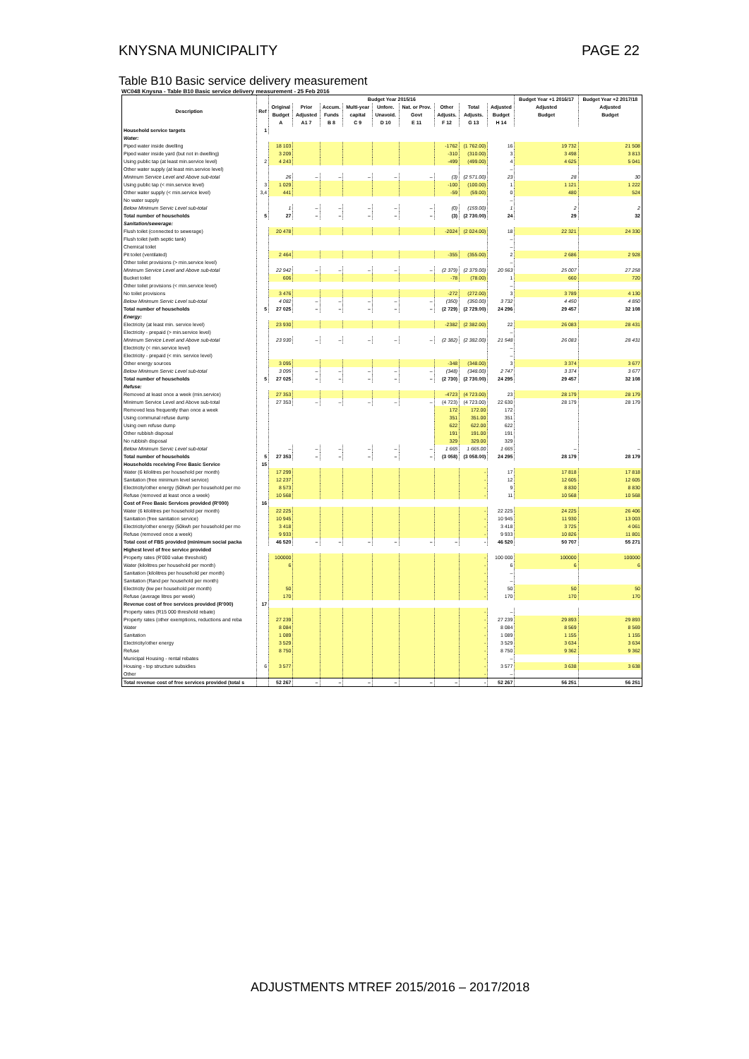KNYSNA MUNICIPALITY PAGE 22
Table B10 Basic service delivery measurement
WC048 Knysna - Table B10 Basic service delivery measurement - 25 Feb 2016
| Description | Ref | Budget Year 2015/16 | | | | | | | | | Budget Year +1 2016/17 | Budget Year +2 2017/18 |
| --- | --- | --- | --- | --- | --- | --- | --- | --- | --- | --- | --- | --- |
| | | Original | Prior | Accum. | Multi-year | Unfore. | Nat. or Prov. | Other | Total | Adjusted | Adjusted | Adjusted |
| | | Budget | Adjusted | Funds | capital | Unavoid. | Govt | Adjusts. | Adjusts. | Budget | Budget | Budget |
| | | A | A1 7 | B 8 | C 9 | D 10 | E 11 | F 12 | G 13 | H 14 | | |
| Household service targets | 1 | | | | | | | | | | | |
| Water: | | | | | | | | | | | | |
| Piped water inside dwelling | | 18 103 | | | | | | -1762 | (1 762.00) | 16 | 19 732 | 21 508 |
| Piped water inside yard (but not in dwelling) | | 3 209 | | | | | | -310 | (310.00) | 3 | 3 498 | 3 813 |
| Using public tap (at least min.service level) | 2 | 4 243 | | | | | | -499 | (499.00) | 4 | 4 625 | 5 041 |
| Other water supply (at least min.service level) | | | | | | | | | | – | | |
| Minimum Service Level and Above sub-total | | 26 | – | – | – | – | – | (3) | (2 571.00) | 23 | 28 | 30 |
| Using public tap (< min.service level) | 3 | 1 029 | | | | | | -100 | (100.00) | 1 | 1 121 | 1 222 |
| Other water supply (< min.service level) | 3,4 | 441 | | | | | | -59 | (59.00) | 0 | 480 | 524 |
| No water supply | | | | | | | | | | – | | |
| Below Minimum Servic Level sub-total | | 1 | – | – | – | – | – | (0) | (159.00) | 1 | 2 | 2 |
| Total number of households | 5 | 27 | – | – | – | – | – | (3) | (2 730.00) | 24 | 29 | 32 |
| Sanitation/sewerage: | | | | | | | | | | | | |
| Flush toilet (connected to sewerage) | | 20 478 | | | | | | -2024 | (2 024.00) | 18 | 22 321 | 24 330 |
| Flush toilet (with septic tank) | | | | | | | | | | – | | |
| Chemical toilet | | | | | | | | | | – | | |
| Pit toilet (ventilated) | | 2 464 | | | | | | -355 | (355.00) | 2 | 2 686 | 2 928 |
| Other toilet provisions (> min.service level) | | | | | | | | | | – | | |
| Minimum Service Level and Above sub-total | | 22 942 | – | – | – | – | – | (2 379) | (2 379.00) | 20 563 | 25 007 | 27 258 |
| Bucket toilet | | 606 | | | | | | -78 | (78.00) | 1 | 660 | 720 |
| Other toilet provisions (< min.service level) | | | | | | | | | | – | | |
| No toilet provisions | | 3 476 | | | | | | -272 | (272.00) | 3 | 3 789 | 4 130 |
| Below Minimum Servic Level sub-total | | 4 082 | – | – | – | – | – | (350) | (350.00) | 3 732 | 4 450 | 4 850 |
| Total number of households | 5 | 27 025 | – | – | – | – | – | (2 729) | (2 729.00) | 24 296 | 29 457 | 32 108 |
| Energy: | | | | | | | | | | | | |
| Electricity (at least min. service level) | | 23 930 | | | | | | -2382 | (2 382.00) | 22 | 26 083 | 28 431 |
| Electricity - prepaid (> min.service level) | | | | | | | | | | – | | |
| Minimum Service Level and Above sub-total | | 23 930 | – | – | – | – | – | (2 382) | (2 382.00) | 21 548 | 26 083 | 28 431 |
| Electricity (< min.service level) | | | | | | | | | | – | | |
| Electricity - prepaid (< min. service level) | | | | | | | | | | – | | |
| Other energy sources | | 3 095 | | | | | | -348 | (348.00) | 3 | 3 374 | 3 677 |
| Below Minimum Servic Level sub-total | | 3 095 | – | – | – | – | – | (348) | (348.00) | 2 747 | 3 374 | 3 677 |
| Total number of households | 5 | 27 025 | – | – | – | – | – | (2 730) | (2 730.00) | 24 295 | 29 457 | 32 108 |
| Refuse: | | | | | | | | | | | | |
| Removed at least once a week (min.service) | | 27 353 | | | | | | -4723 | (4 723.00) | 23 | 28 179 | 28 179 |
| Minimum Service Level and Above sub-total | | 27 353 | – | – | – | – | – | (4 723) | (4 723.00) | 22 630 | 28 179 | 28 179 |
| Removed less frequently than once a week | | | | | | | | 172 | 172.00 | 172 | | |
| Using communal refuse dump | | | | | | | | 351 | 351.00 | 351 | | |
| Using own refuse dump | | | | | | | | 622 | 622.00 | 622 | | |
| Other rubbish disposal | | | | | | | | 191 | 191.00 | 191 | | |
| No rubbish disposal | | | | | | | | 329 | 329.00 | 329 | | |
| Below Minimum Servic Level sub-total | | – | – | – | – | – | – | 1 665 | 1 665.00 | 1 665 | – | – |
| Total number of households | 5 | 27 353 | – | – | – | – | – | (3 058) | (3 058.00) | 24 295 | 28 179 | 28 179 |
| Households receiving Free Basic Service | 15 | | | | | | | | | | | |
| Water (6 kilolitres per household per month) | | 17 299 | | | | | | | - | 17 | 17 818 | 17 818 |
| Sanitation (free minimum level service) | | 12 237 | | | | | | | - | 12 | 12 605 | 12 605 |
| Electricity/other energy (50kwh per household per mo | | 8 573 | | | | | | | - | 9 | 8 830 | 8 830 |
| Refuse (removed at least once a week) | | 10 568 | | | | | | | - | 11 | 10 568 | 10 568 |
| Cost of Free Basic Services provided (R'000) | 16 | | | | | | | | | | | |
| Water (6 kilolitres per household per month) | | 22 225 | | | | | | | - | 22 225 | 24 225 | 26 406 |
| Sanitation (free sanitation service) | | 10 945 | | | | | | | - | 10 945 | 11 930 | 13 003 |
| Electricity/other energy (50kwh per household per mo | | 3 418 | | | | | | | - | 3 418 | 3 725 | 4 061 |
| Refuse (removed once a week) | | 9 933 | | | | | | | - | 9 933 | 10 826 | 11 801 |
| Total cost of FBS provided (minimum social packa | | 46 520 | – | – | – | – | – | – | - | 46 520 | 50 707 | 55 271 |
| Highest level of free service provided | | | | | | | | | | | | |
| Property rates (R'000 value threshold) | | 100000 | | | | | | | - | 100 000 | 100000 | 100000 |
| Water (kilolitres per household per month) | | 6 | | | | | | | - | 6 | 6 | 6 |
| Sanitation (kilolitres per household per month) | | | | | | | | | - | – | | |
| Sanitation (Rand per household per month) | | | | | | | | | - | – | | |
| Electricity (kw per household per month) | | 50 | | | | | | | - | 50 | 50 | 50 |
| Refuse (average litres per week) | | 170 | | | | | | | - | 170 | 170 | 170 |
| Revenue cost of free services provided (R'000) | 17 | | | | | | | | | | | |
| Property rates (R15 000 threshold rebate) | | | | | | | | | - | – | | |
| Property rates (other exemptions, reductions and reba | | 27 239 | | | | | | | - | 27 239 | 29 893 | 29 893 |
| Water | | 8 084 | | | | | | | - | 8 084 | 8 569 | 8 569 |
| Sanitation | | 1 089 | | | | | | | - | 1 089 | 1 155 | 1 155 |
| Electricity/other energy | | 3 529 | | | | | | | - | 3 529 | 3 634 | 3 634 |
| Refuse | | 8 750 | | | | | | | - | 8 750 | 9 362 | 9 362 |
| Municipal Housing - rental rebates | | | | | | | | | - | – | | |
| Housing - top structure subsidies | 6 | 3 577 | | | | | | | - | 3 577 | 3 638 | 3 638 |
| Other | | | | | | | | | - | – | | |
| Total revenue cost of free services provided (total s | | 52 267 | – | – | – | – | – | – | - | 52 267 | 56 251 | 56 251 |
ADJUSTMENTS MTREF 2015/2016 – 2017/2018